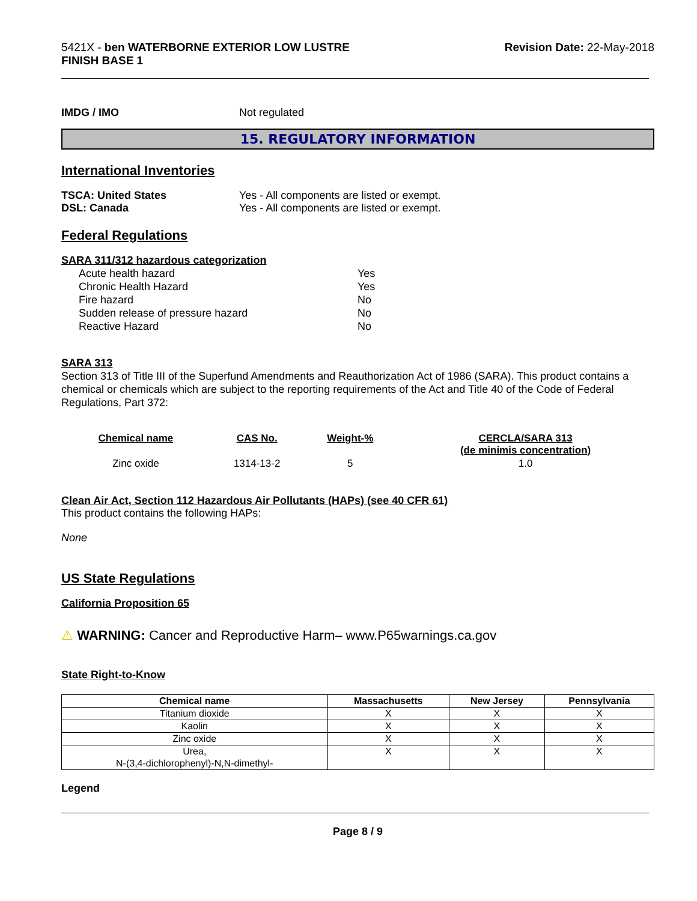5421X - ben WATERBORNE EXTERIOR LOW LUSTRE
FINISH BASE 1
Revision Date: 22-May-2018
IMDG / IMO Not regulated
15. REGULATORY INFORMATION
International Inventories
TSCA: United States Yes - All components are listed or exempt.
DSL: Canada Yes - All components are listed or exempt.
Federal Regulations
SARA 311/312 hazardous categorization
| Acute health hazard | Yes |
| Chronic Health Hazard | Yes |
| Fire hazard | No |
| Sudden release of pressure hazard | No |
| Reactive Hazard | No |
SARA 313
Section 313 of Title III of the Superfund Amendments and Reauthorization Act of 1986 (SARA). This product contains a chemical or chemicals which are subject to the reporting requirements of the Act and Title 40 of the Code of Federal Regulations, Part 372:
| Chemical name | CAS No. | Weight-% | CERCLA/SARA 313 (de minimis concentration) |
| --- | --- | --- | --- |
| Zinc oxide | 1314-13-2 | 5 | 1.0 |
Clean Air Act, Section 112 Hazardous Air Pollutants (HAPs) (see 40 CFR 61)
This product contains the following HAPs:
None
US State Regulations
California Proposition 65
⚠ WARNING: Cancer and Reproductive Harm– www.P65warnings.ca.gov
State Right-to-Know
| Chemical name | Massachusetts | New Jersey | Pennsylvania |
| --- | --- | --- | --- |
| Titanium dioxide | X | X | X |
| Kaolin | X | X | X |
| Zinc oxide | X | X | X |
| Urea, N-(3,4-dichlorophenyl)-N,N-dimethyl- | X | X | X |
Legend
Page 8 / 9